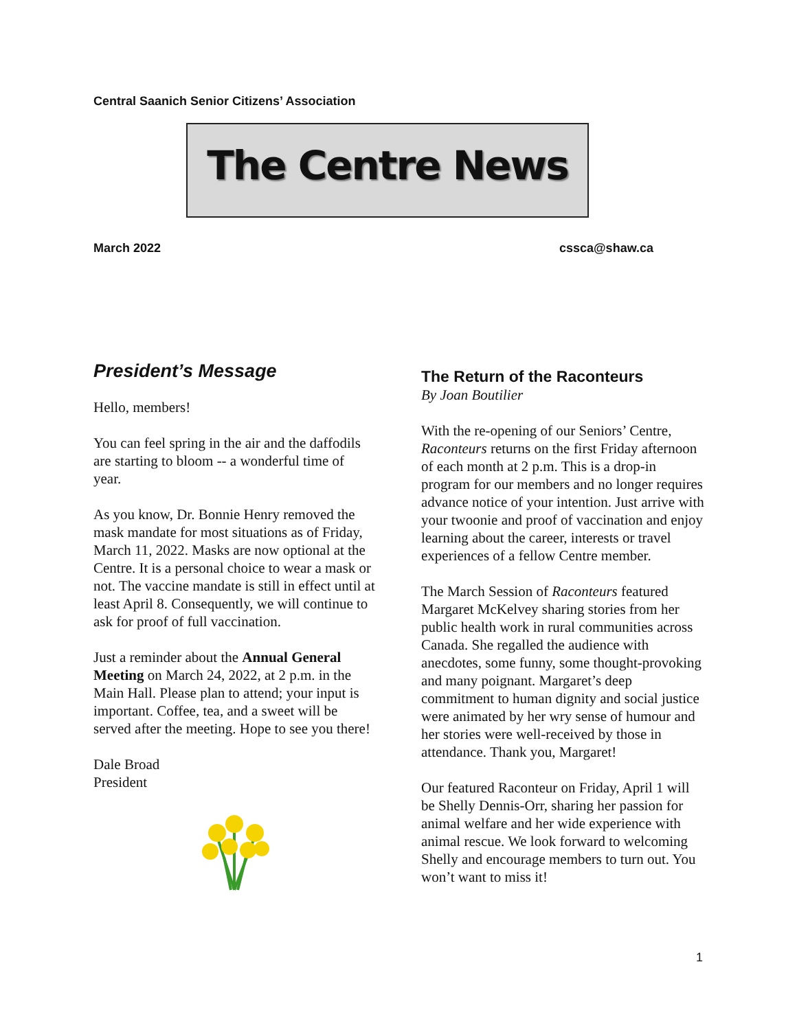Central Saanich Senior Citizens’ Association
The Centre News
March 2022 cssca@shaw.ca
President’s Message
Hello, members!
You can feel spring in the air and the daffodils are starting to bloom -- a wonderful time of year.
As you know, Dr. Bonnie Henry removed the mask mandate for most situations as of Friday, March 11, 2022. Masks are now optional at the Centre. It is a personal choice to wear a mask or not. The vaccine mandate is still in effect until at least April 8. Consequently, we will continue to ask for proof of full vaccination.
Just a reminder about the Annual General Meeting on March 24, 2022, at 2 p.m. in the Main Hall. Please plan to attend; your input is important. Coffee, tea, and a sweet will be served after the meeting. Hope to see you there!
Dale Broad
President
The Return of the Raconteurs
By Joan Boutilier
With the re-opening of our Seniors’ Centre, Raconteurs returns on the first Friday afternoon of each month at 2 p.m. This is a drop-in program for our members and no longer requires advance notice of your intention. Just arrive with your twoonie and proof of vaccination and enjoy learning about the career, interests or travel experiences of a fellow Centre member.
The March Session of Raconteurs featured Margaret McKelvey sharing stories from her public health work in rural communities across Canada. She regalled the audience with anecdotes, some funny, some thought-provoking and many poignant. Margaret’s deep commitment to human dignity and social justice were animated by her wry sense of humour and her stories were well-received by those in attendance. Thank you, Margaret!
Our featured Raconteur on Friday, April 1 will be Shelly Dennis-Orr, sharing her passion for animal welfare and her wide experience with animal rescue. We look forward to welcoming Shelly and encourage members to turn out. You won’t want to miss it!
1